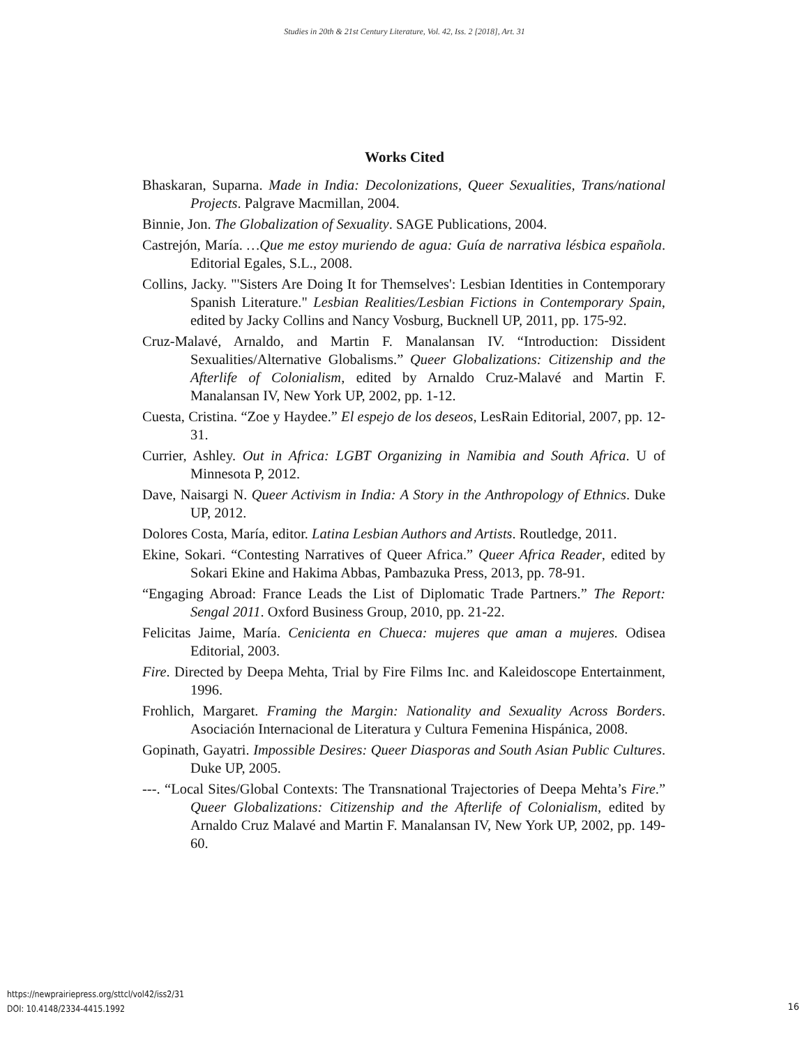Studies in 20th & 21st Century Literature, Vol. 42, Iss. 2 [2018], Art. 31
Works Cited
Bhaskaran, Suparna. Made in India: Decolonizations, Queer Sexualities, Trans/national Projects. Palgrave Macmillan, 2004.
Binnie, Jon. The Globalization of Sexuality. SAGE Publications, 2004.
Castrejón, María. …Que me estoy muriendo de agua: Guía de narrativa lésbica española. Editorial Egales, S.L., 2008.
Collins, Jacky. "'Sisters Are Doing It for Themselves': Lesbian Identities in Contemporary Spanish Literature." Lesbian Realities/Lesbian Fictions in Contemporary Spain, edited by Jacky Collins and Nancy Vosburg, Bucknell UP, 2011, pp. 175-92.
Cruz-Malavé, Arnaldo, and Martin F. Manalansan IV. “Introduction: Dissident Sexualities/Alternative Globalisms.” Queer Globalizations: Citizenship and the Afterlife of Colonialism, edited by Arnaldo Cruz-Malavé and Martin F. Manalansan IV, New York UP, 2002, pp. 1-12.
Cuesta, Cristina. “Zoe y Haydee.” El espejo de los deseos, LesRain Editorial, 2007, pp. 12-31.
Currier, Ashley. Out in Africa: LGBT Organizing in Namibia and South Africa. U of Minnesota P, 2012.
Dave, Naisargi N. Queer Activism in India: A Story in the Anthropology of Ethnics. Duke UP, 2012.
Dolores Costa, María, editor. Latina Lesbian Authors and Artists. Routledge, 2011.
Ekine, Sokari. “Contesting Narratives of Queer Africa.” Queer Africa Reader, edited by Sokari Ekine and Hakima Abbas, Pambazuka Press, 2013, pp. 78-91.
“Engaging Abroad: France Leads the List of Diplomatic Trade Partners.” The Report: Sengal 2011. Oxford Business Group, 2010, pp. 21-22.
Felicitas Jaime, María. Cenicienta en Chueca: mujeres que aman a mujeres. Odisea Editorial, 2003.
Fire. Directed by Deepa Mehta, Trial by Fire Films Inc. and Kaleidoscope Entertainment, 1996.
Frohlich, Margaret. Framing the Margin: Nationality and Sexuality Across Borders. Asociación Internacional de Literatura y Cultura Femenina Hispánica, 2008.
Gopinath, Gayatri. Impossible Desires: Queer Diasporas and South Asian Public Cultures. Duke UP, 2005.
---. “Local Sites/Global Contexts: The Transnational Trajectories of Deepa Mehta’s Fire.” Queer Globalizations: Citizenship and the Afterlife of Colonialism, edited by Arnaldo Cruz Malavé and Martin F. Manalansan IV, New York UP, 2002, pp. 149-60.
https://newprairiepress.org/sttcl/vol42/iss2/31
DOI: 10.4148/2334-4415.1992
16